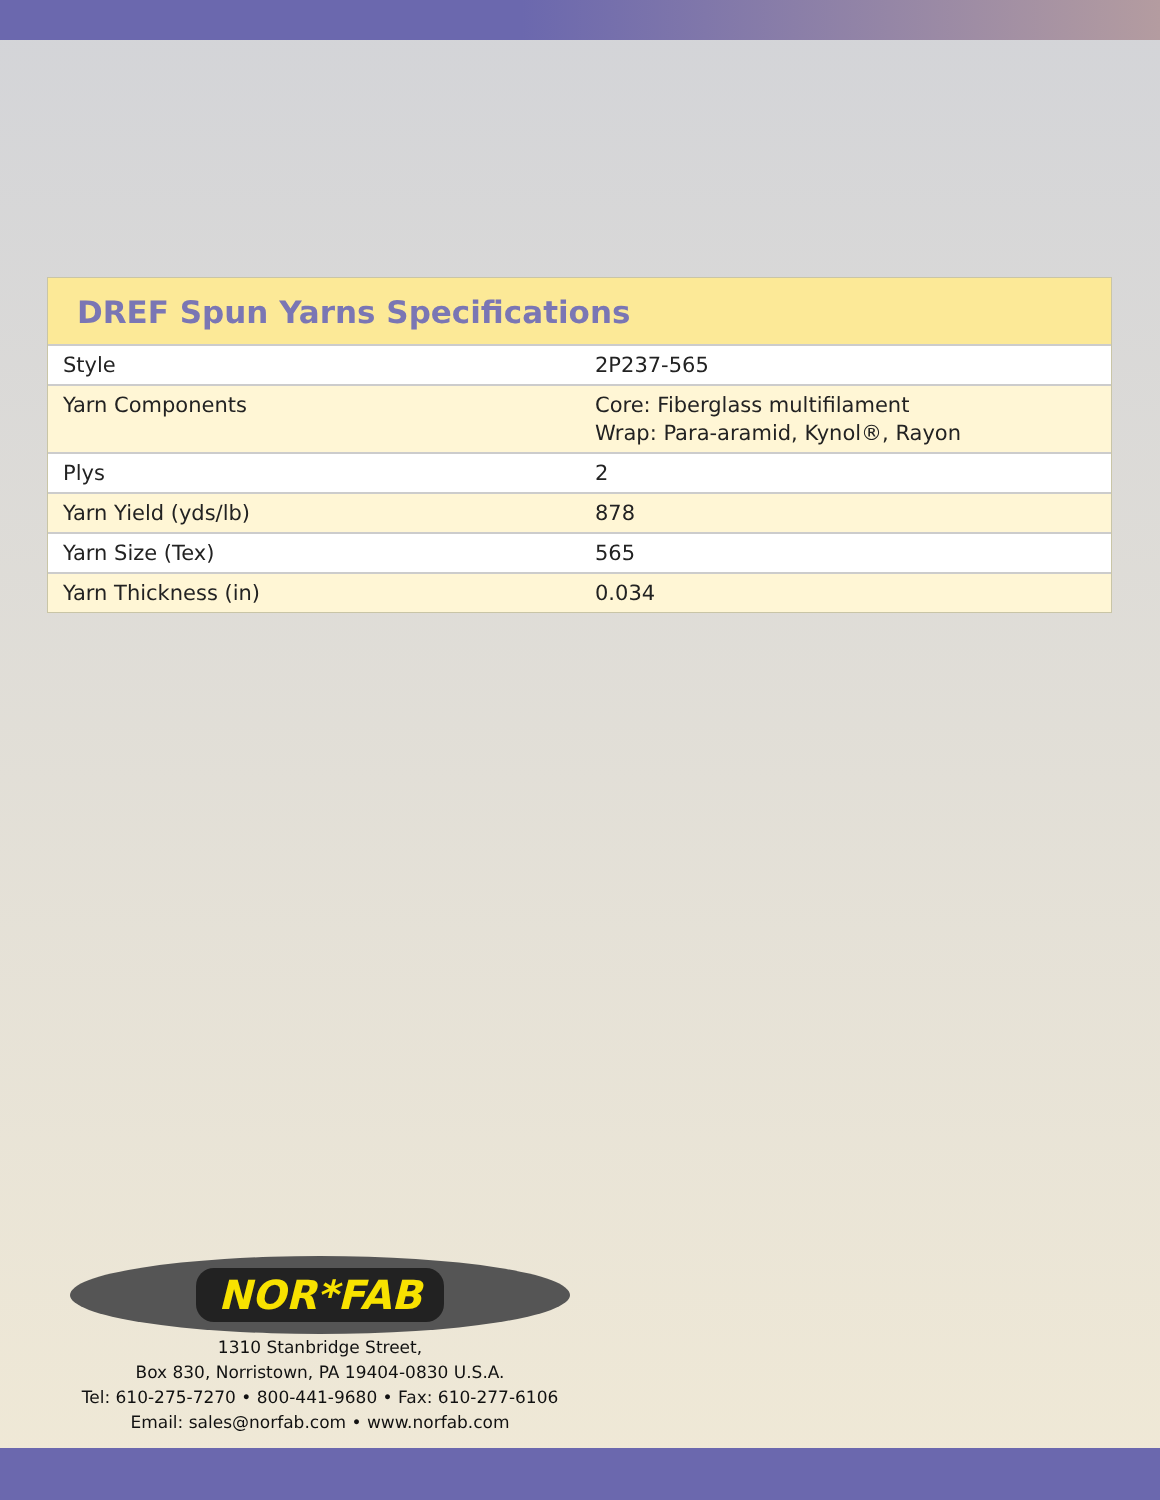DREF Spun Yarns Specifications
| Style | 2P237-565 |
| Yarn Components | Core: Fiberglass multifilament Wrap: Para-aramid, Kynol®, Rayon |
| Plys | 2 |
| Yarn Yield (yds/lb) | 878 |
| Yarn Size (Tex) | 565 |
| Yarn Thickness (in) | 0.034 |
NOR*FAB
1310 Stanbridge Street,
Box 830, Norristown, PA 19404-0830 U.S.A.
Tel: 610-275-7270 • 800-441-9680 • Fax: 610-277-6106
Email: sales@norfab.com • www.norfab.com